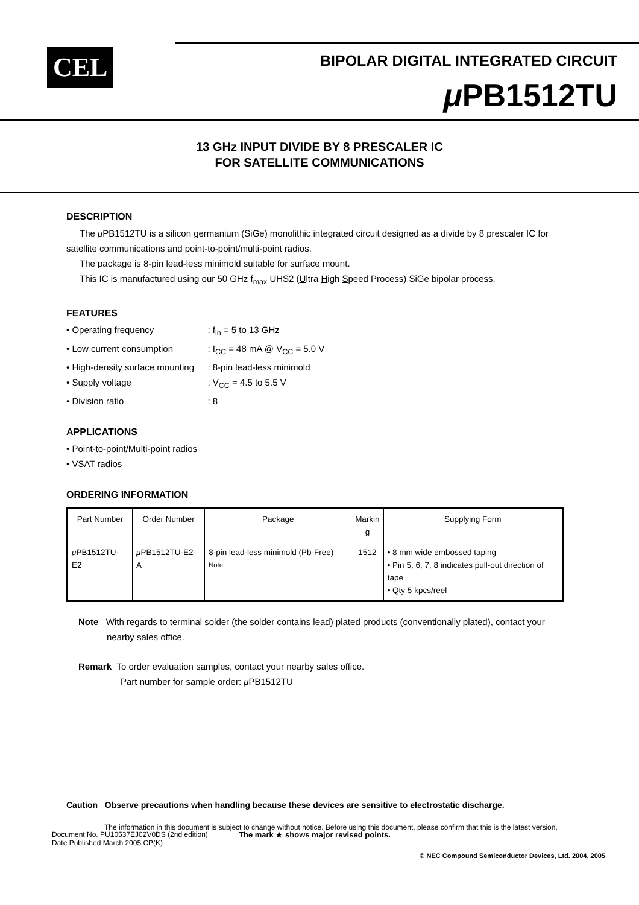CEL
BIPOLAR DIGITAL INTEGRATED CIRCUIT
μ PB1512TU
13 GHz INPUT DIVIDE BY 8 PRESCALER IC
FOR SATELLITE COMMUNICATIONS
DESCRIPTION
The μ PB1512TU is a silicon germanium (SiGe) monolithic integrated circuit designed as a divide by 8 prescaler IC for satellite communications and point-to-point/multi-point radios.
The package is 8-pin lead-less minimold suitable for surface mount.
This IC is manufactured using our 50 GHz f<sub>max</sub> UHS2 (Ultra High Speed Process) SiGe bipolar process.
FEATURES
• Operating frequency: f<sub>in</sub> = 5 to 13 GHz
• Low current consumption: I<sub>CC</sub> = 48 mA @ V<sub>CC</sub> = 5.0 V
• High-density surface mounting: 8-pin lead-less minimold
• Supply voltage: V<sub>CC</sub> = 4.5 to 5.5 V
• Division ratio: 8
APPLICATIONS
• Point-to-point/Multi-point radios
• VSAT radios
ORDERING INFORMATION
| Part Number | Order Number | Package | Markin g | Supplying Form |
| --- | --- | --- | --- | --- |
| μ PB1512TU-E2 | μ PB1512TU-E2-A | 8-pin lead-less minimold (Pb-Free) <sup>Note</sup> | 1512 | • 8 mm wide embossed taping • Pin 5, 6, 7, 8 indicates pull-out direction of tape • Qty 5 kpcs/reel |
Note With regards to terminal solder (the solder contains lead) plated products (conventionally plated), contact your nearby sales office.
Remark To order evaluation samples, contact your nearby sales office.
Part number for sample order: μ PB1512TU
Caution Observe precautions when handling because these devices are sensitive to electrostatic discharge.
The information in this document is subject to change without notice. Before using this document, please confirm that this is the latest version.
Document No. PU10537EJ02V0DS (2nd edition)
Date Published March 2005 CP(K)
The mark ★ shows major revised points.
© NEC Compound Semiconductor Devices, Ltd. 2004, 2005